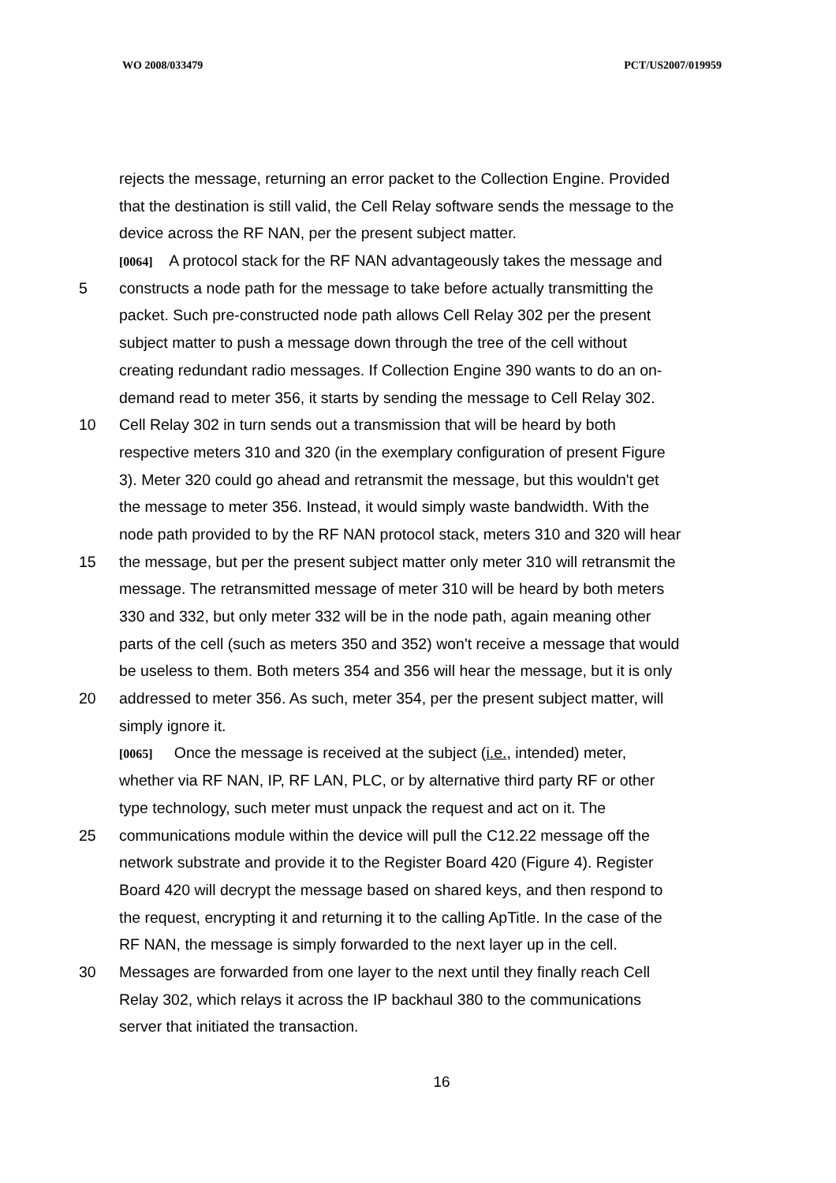WO 2008/033479 PCT/US2007/019959
rejects the message, returning an error packet to the Collection Engine. Provided
that the destination is still valid, the Cell Relay software sends the message to the
device across the RF NAN, per the present subject matter.
[0064] A protocol stack for the RF NAN advantageously takes the message and
5 constructs a node path for the message to take before actually transmitting the
packet. Such pre-constructed node path allows Cell Relay 302 per the present
subject matter to push a message down through the tree of the cell without
creating redundant radio messages. If Collection Engine 390 wants to do an on-
demand read to meter 356, it starts by sending the message to Cell Relay 302.
10 Cell Relay 302 in turn sends out a transmission that will be heard by both
respective meters 310 and 320 (in the exemplary configuration of present Figure
3). Meter 320 could go ahead and retransmit the message, but this wouldn't get
the message to meter 356. Instead, it would simply waste bandwidth. With the
node path provided to by the RF NAN protocol stack, meters 310 and 320 will hear
15 the message, but per the present subject matter only meter 310 will retransmit the
message. The retransmitted message of meter 310 will be heard by both meters
330 and 332, but only meter 332 will be in the node path, again meaning other
parts of the cell (such as meters 350 and 352) won't receive a message that would
be useless to them. Both meters 354 and 356 will hear the message, but it is only
20 addressed to meter 356. As such, meter 354, per the present subject matter, will
simply ignore it.
[0065] Once the message is received at the subject (i.e., intended) meter,
whether via RF NAN, IP, RF LAN, PLC, or by alternative third party RF or other
type technology, such meter must unpack the request and act on it. The
25 communications module within the device will pull the C12.22 message off the
network substrate and provide it to the Register Board 420 (Figure 4). Register
Board 420 will decrypt the message based on shared keys, and then respond to
the request, encrypting it and returning it to the calling ApTitle. In the case of the
RF NAN, the message is simply forwarded to the next layer up in the cell.
30 Messages are forwarded from one layer to the next until they finally reach Cell
Relay 302, which relays it across the IP backhaul 380 to the communications
server that initiated the transaction.
16